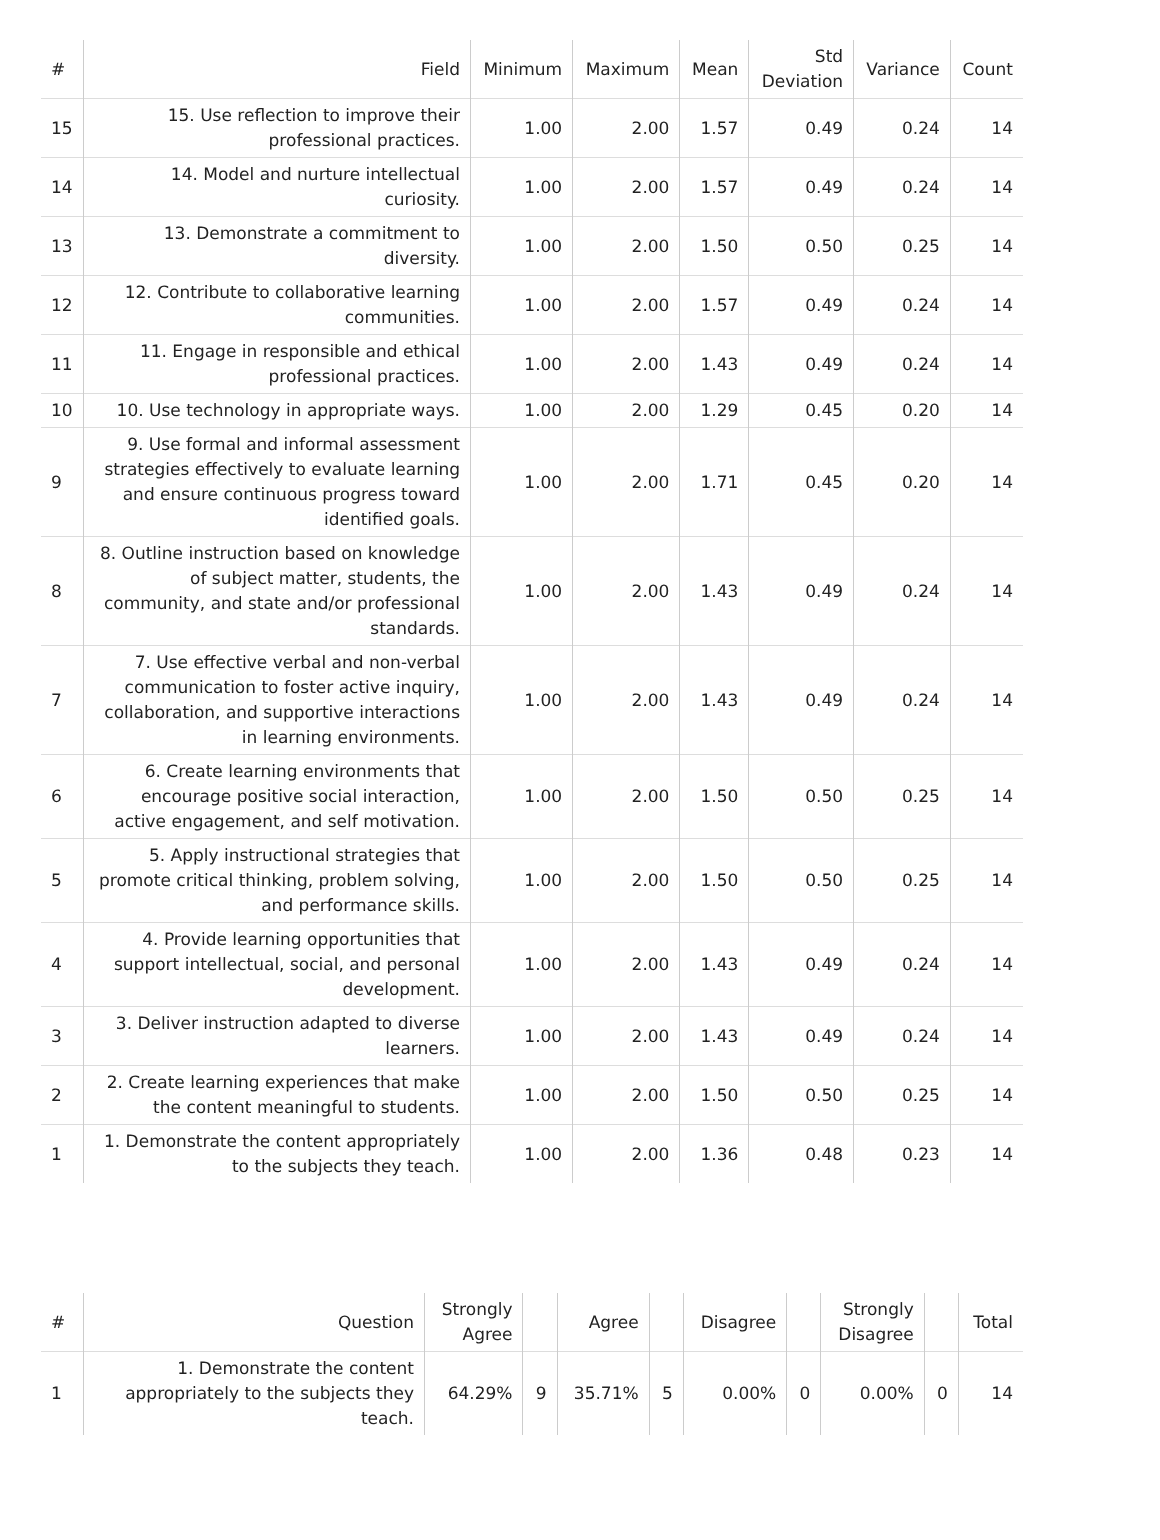| # | Field | Minimum | Maximum | Mean | Std Deviation | Variance | Count |
| --- | --- | --- | --- | --- | --- | --- | --- |
| 15 | 15. Use reflection to improve their professional practices. | 1.00 | 2.00 | 1.57 | 0.49 | 0.24 | 14 |
| 14 | 14. Model and nurture intellectual curiosity. | 1.00 | 2.00 | 1.57 | 0.49 | 0.24 | 14 |
| 13 | 13. Demonstrate a commitment to diversity. | 1.00 | 2.00 | 1.50 | 0.50 | 0.25 | 14 |
| 12 | 12. Contribute to collaborative learning communities. | 1.00 | 2.00 | 1.57 | 0.49 | 0.24 | 14 |
| 11 | 11. Engage in responsible and ethical professional practices. | 1.00 | 2.00 | 1.43 | 0.49 | 0.24 | 14 |
| 10 | 10. Use technology in appropriate ways. | 1.00 | 2.00 | 1.29 | 0.45 | 0.20 | 14 |
| 9 | 9. Use formal and informal assessment strategies effectively to evaluate learning and ensure continuous progress toward identified goals. | 1.00 | 2.00 | 1.71 | 0.45 | 0.20 | 14 |
| 8 | 8. Outline instruction based on knowledge of subject matter, students, the community, and state and/or professional standards. | 1.00 | 2.00 | 1.43 | 0.49 | 0.24 | 14 |
| 7 | 7. Use effective verbal and non-verbal communication to foster active inquiry, collaboration, and supportive interactions in learning environments. | 1.00 | 2.00 | 1.43 | 0.49 | 0.24 | 14 |
| 6 | 6. Create learning environments that encourage positive social interaction, active engagement, and self motivation. | 1.00 | 2.00 | 1.50 | 0.50 | 0.25 | 14 |
| 5 | 5. Apply instructional strategies that promote critical thinking, problem solving, and performance skills. | 1.00 | 2.00 | 1.50 | 0.50 | 0.25 | 14 |
| 4 | 4. Provide learning opportunities that support intellectual, social, and personal development. | 1.00 | 2.00 | 1.43 | 0.49 | 0.24 | 14 |
| 3 | 3. Deliver instruction adapted to diverse learners. | 1.00 | 2.00 | 1.43 | 0.49 | 0.24 | 14 |
| 2 | 2. Create learning experiences that make the content meaningful to students. | 1.00 | 2.00 | 1.50 | 0.50 | 0.25 | 14 |
| 1 | 1. Demonstrate the content appropriately to the subjects they teach. | 1.00 | 2.00 | 1.36 | 0.48 | 0.23 | 14 |
| # | Question | Strongly Agree | | Agree | | Disagree | | Strongly Disagree | | Total |
| --- | --- | --- | --- | --- | --- | --- | --- | --- | --- | --- |
| 1 | 1. Demonstrate the content appropriately to the subjects they teach. | 64.29% | 9 | 35.71% | 5 | 0.00% | 0 | 0.00% | 0 | 14 |